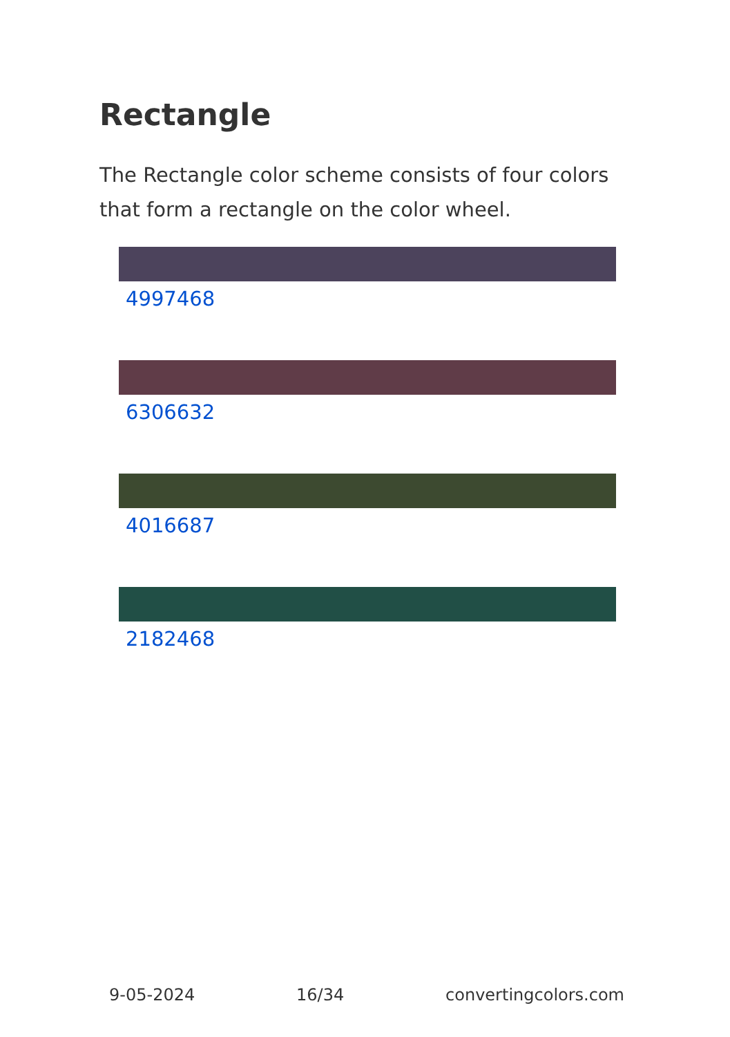Rectangle
The Rectangle color scheme consists of four colors that form a rectangle on the color wheel.
4997468
6306632
4016687
2182468
9-05-2024 16/34 convertingcolors.com